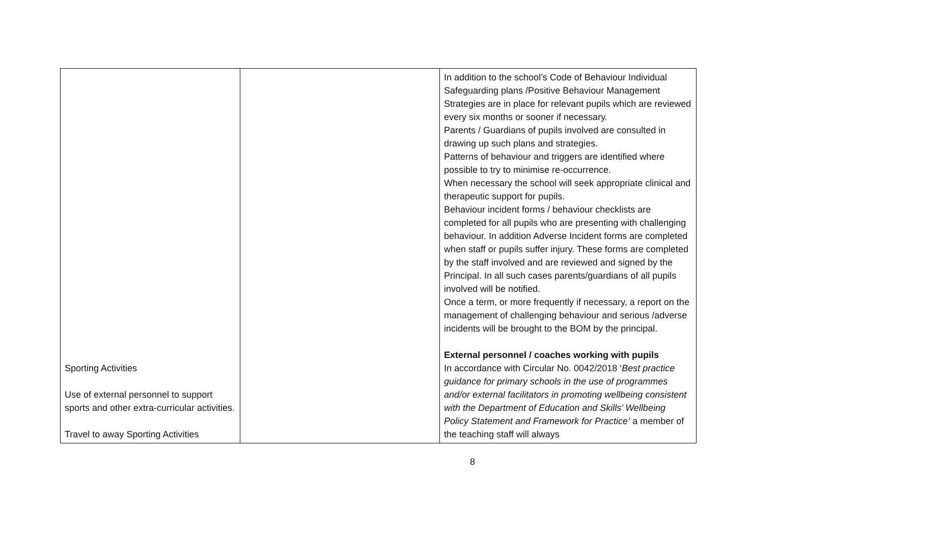| Sporting Activities Use of external personnel to support sports and other extra-curricular activities. Travel to away Sporting Activities | | In addition to the school’s Code of Behaviour Individual Safeguarding plans /Positive Behaviour Management Strategies are in place for relevant pupils which are reviewed every six months or sooner if necessary. Parents / Guardians of pupils involved are consulted in drawing up such plans and strategies. Patterns of behaviour and triggers are identified where possible to try to minimise re-occurrence. When necessary the school will seek appropriate clinical and therapeutic support for pupils. Behaviour incident forms / behaviour checklists are completed for all pupils who are presenting with challenging behaviour. In addition Adverse Incident forms are completed when staff or pupils suffer injury. These forms are completed by the staff involved and are reviewed and signed by the Principal. In all such cases parents/guardians of all pupils involved will be notified. Once a term, or more frequently if necessary, a report on the management of challenging behaviour and serious /adverse incidents will be brought to the BOM by the principal. External personnel / coaches working with pupils In accordance with Circular No. 0042/2018 ‘ Best practice guidance for primary schools in the use of programmes and/or external facilitators in promoting wellbeing consistent with the Department of Education and Skills’ Wellbeing Policy Statement and Framework for Practice’ a member of the teaching staff will always |
8